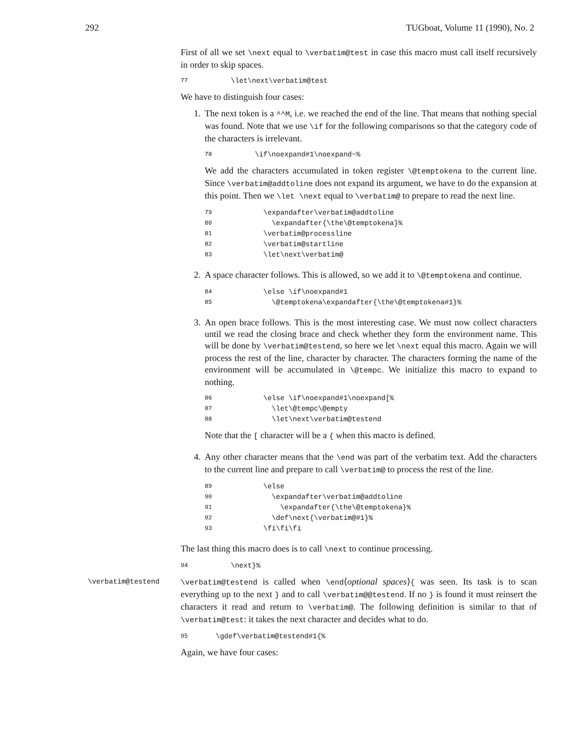292 TUGboat, Volume 11 (1990), No. 2
First of all we set \next equal to \verbatim@test in case this macro must call itself recursively in order to skip spaces.
77 \let\next\verbatim@test
We have to distinguish four cases:
1. The next token is a ^^M, i.e. we reached the end of the line. That means that nothing special was found. Note that we use \if for the following comparisons so that the category code of the characters is irrelevant.
78 \if\noexpand#1\noexpand~%
We add the characters accumulated in token register \@temptokena to the current line. Since \verbatim@addtoline does not expand its argument, we have to do the expansion at this point. Then we \let \next equal to \verbatim@ to prepare to read the next line.
79 \expandafter\verbatim@addtoline
80 \expandafter{\the\@temptokena}%
81 \verbatim@processline
82 \verbatim@startline
83 \let\next\verbatim@
2. A space character follows. This is allowed, so we add it to \@temptokena and continue.
84 \else \if\noexpand#1
85 \@temptokena\expandafter{\the\@temptokena#1}%
3. An open brace follows. This is the most interesting case. We must now collect characters until we read the closing brace and check whether they form the environment name. This will be done by \verbatim@testend, so here we let \next equal this macro. Again we will process the rest of the line, character by character. The characters forming the name of the environment will be accumulated in \@tempc. We initialize this macro to expand to nothing.
86 \else \if\noexpand#1\noexpand[%
87 \let\@tempc\@empty
88 \let\next\verbatim@testend
Note that the [ character will be a { when this macro is defined.
4. Any other character means that the \end was part of the verbatim text. Add the characters to the current line and prepare to call \verbatim@ to process the rest of the line.
89 \else
90 \expandafter\verbatim@addtoline
91 \expandafter{\the\@temptokena}%
92 \def\next{\verbatim@#1}%
93 \fi\fi\fi
The last thing this macro does is to call \next to continue processing.
94 \next}%
\verbatim@testend \verbatim@testend is called when \end⟨optional spaces⟩{ was seen. Its task is to scan everything up to the next } and to call \verbatim@@testend. If no } is found it must reinsert the characters it read and return to \verbatim@. The following definition is similar to that of \verbatim@test: it takes the next character and decides what to do.
95 \gdef\verbatim@testend#1{%
Again, we have four cases: